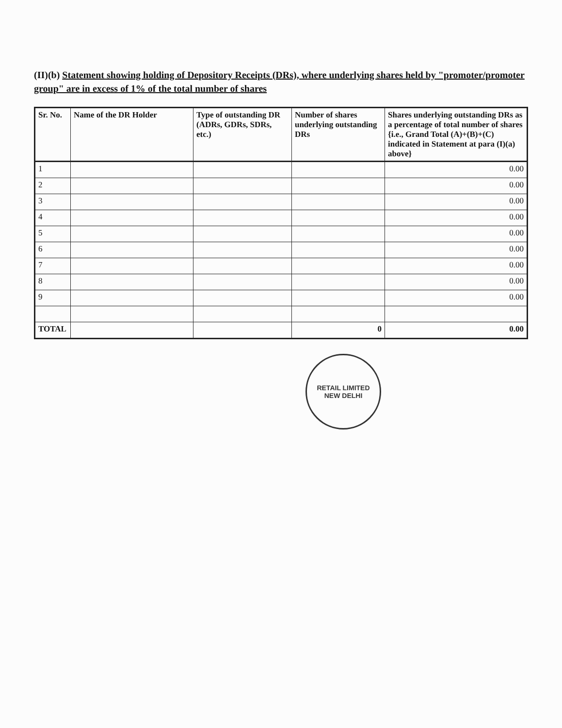(II)(b) Statement showing holding of Depository Receipts (DRs), where underlying shares held by "promoter/promoter group" are in excess of 1% of the total number of shares
| Sr. No. | Name of the DR Holder | Type of outstanding DR (ADRs, GDRs, SDRs, etc.) | Number of shares underlying outstanding DRs | Shares underlying outstanding DRs as a percentage of total number of shares {i.e., Grand Total (A)+(B)+(C) indicated in Statement at para (I)(a) above} |
| --- | --- | --- | --- | --- |
| 1 | | | | 0.00 |
| 2 | | | | 0.00 |
| 3 | | | | 0.00 |
| 4 | | | | 0.00 |
| 5 | | | | 0.00 |
| 6 | | | | 0.00 |
| 7 | | | | 0.00 |
| 8 | | | | 0.00 |
| 9 | | | | 0.00 |
| TOTAL | | | 0 | 0.00 |
RETAIL LIMITED
NEW DELHI